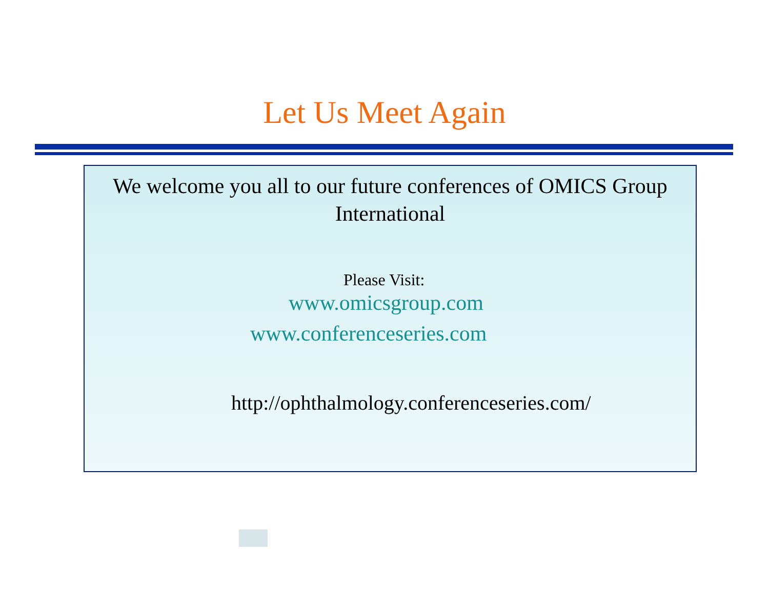Let Us Meet Again
We welcome you all to our future conferences of OMICS Group International
Please Visit:
www.omicsgroup.com
www.conferenceseries.com
http://ophthalmology.conferenceseries.com/